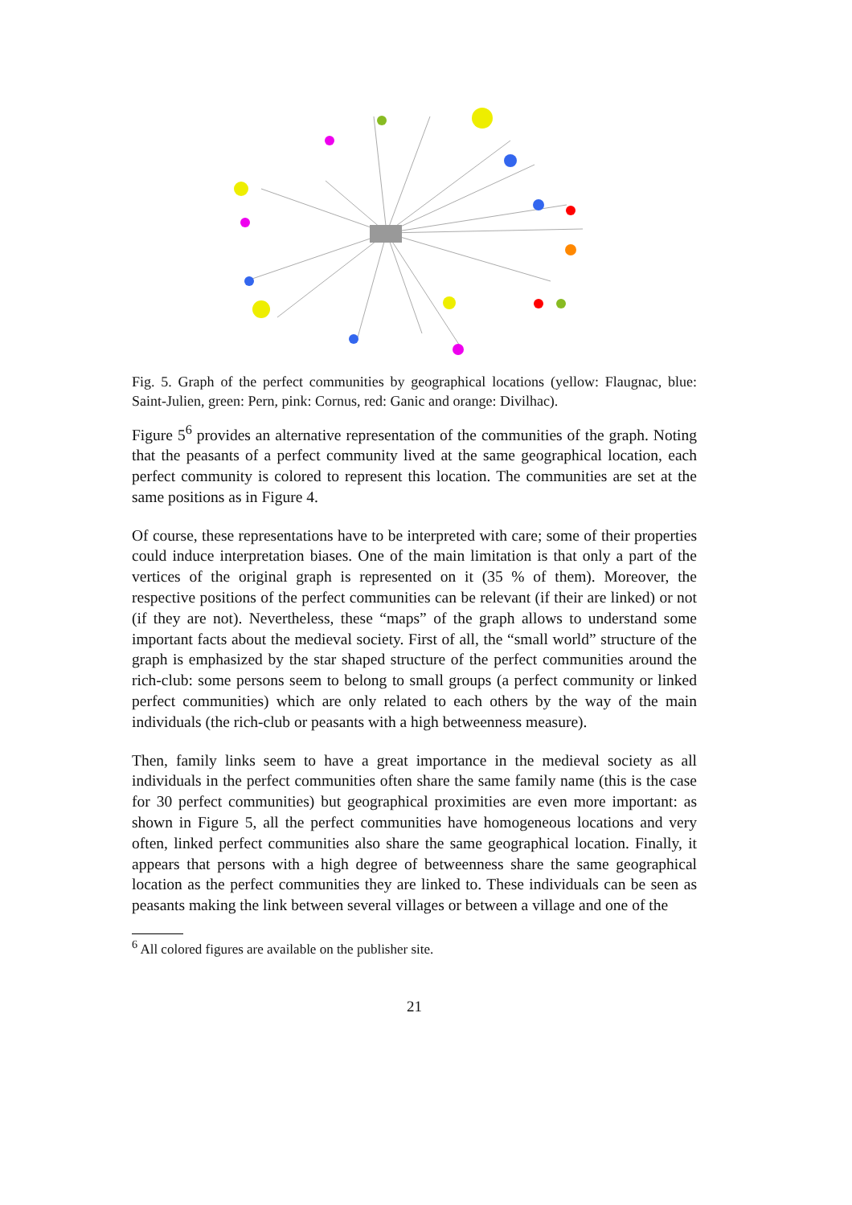Fig. 5. Graph of the perfect communities by geographical locations (yellow: Flaugnac, blue: Saint-Julien, green: Pern, pink: Cornus, red: Ganic and orange: Divilhac).
Figure 5<sup>6</sup> provides an alternative representation of the communities of the graph. Noting that the peasants of a perfect community lived at the same geographical location, each perfect community is colored to represent this location. The communities are set at the same positions as in Figure 4.
Of course, these representations have to be interpreted with care; some of their properties could induce interpretation biases. One of the main limitation is that only a part of the vertices of the original graph is represented on it (35 % of them). Moreover, the respective positions of the perfect communities can be relevant (if their are linked) or not (if they are not). Nevertheless, these “maps” of the graph allows to understand some important facts about the medieval society. First of all, the “small world” structure of the graph is emphasized by the star shaped structure of the perfect communities around the rich-club: some persons seem to belong to small groups (a perfect community or linked perfect communities) which are only related to each others by the way of the main individuals (the rich-club or peasants with a high betweenness measure).
Then, family links seem to have a great importance in the medieval society as all individuals in the perfect communities often share the same family name (this is the case for 30 perfect communities) but geographical proximities are even more important: as shown in Figure 5, all the perfect communities have homogeneous locations and very often, linked perfect communities also share the same geographical location. Finally, it appears that persons with a high degree of betweenness share the same geographical location as the perfect communities they are linked to. These individuals can be seen as peasants making the link between several villages or between a village and one of the
<sup>6</sup> All colored figures are available on the publisher site.
21